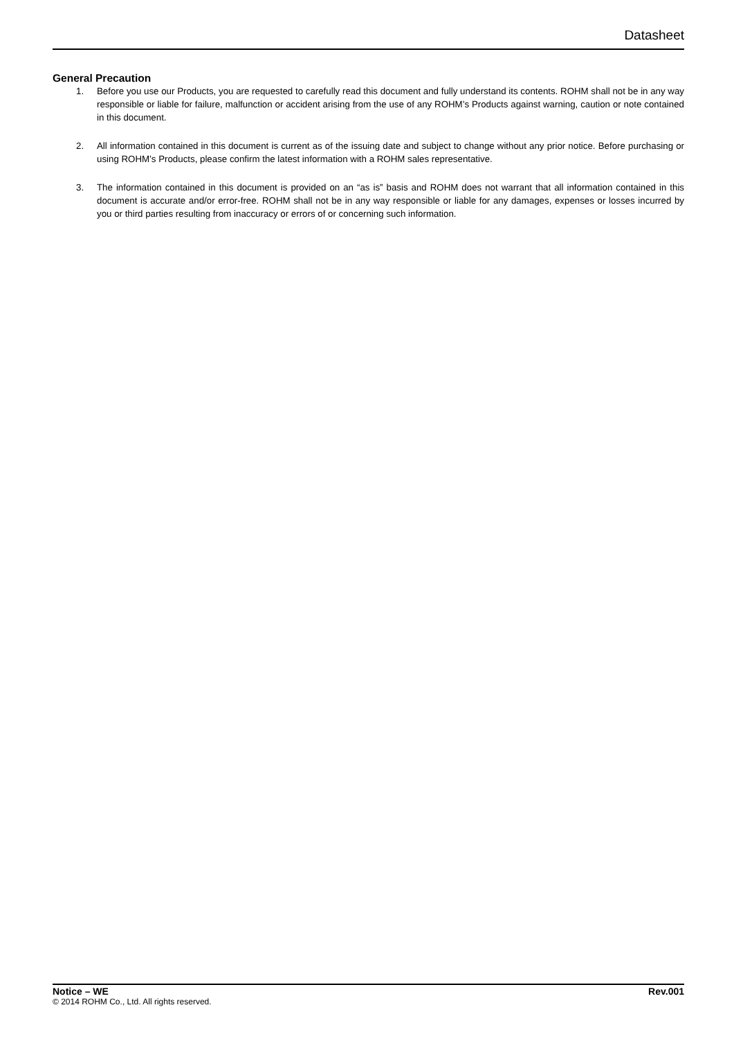Datasheet
General Precaution
1. Before you use our Products, you are requested to carefully read this document and fully understand its contents. ROHM shall not be in any way responsible or liable for failure, malfunction or accident arising from the use of any ROHM’s Products against warning, caution or note contained in this document.
2. All information contained in this document is current as of the issuing date and subject to change without any prior notice. Before purchasing or using ROHM’s Products, please confirm the latest information with a ROHM sales representative.
3. The information contained in this document is provided on an “as is” basis and ROHM does not warrant that all information contained in this document is accurate and/or error-free. ROHM shall not be in any way responsible or liable for any damages, expenses or losses incurred by you or third parties resulting from inaccuracy or errors of or concerning such information.
Notice – WE Rev.001
© 2014 ROHM Co., Ltd. All rights reserved.